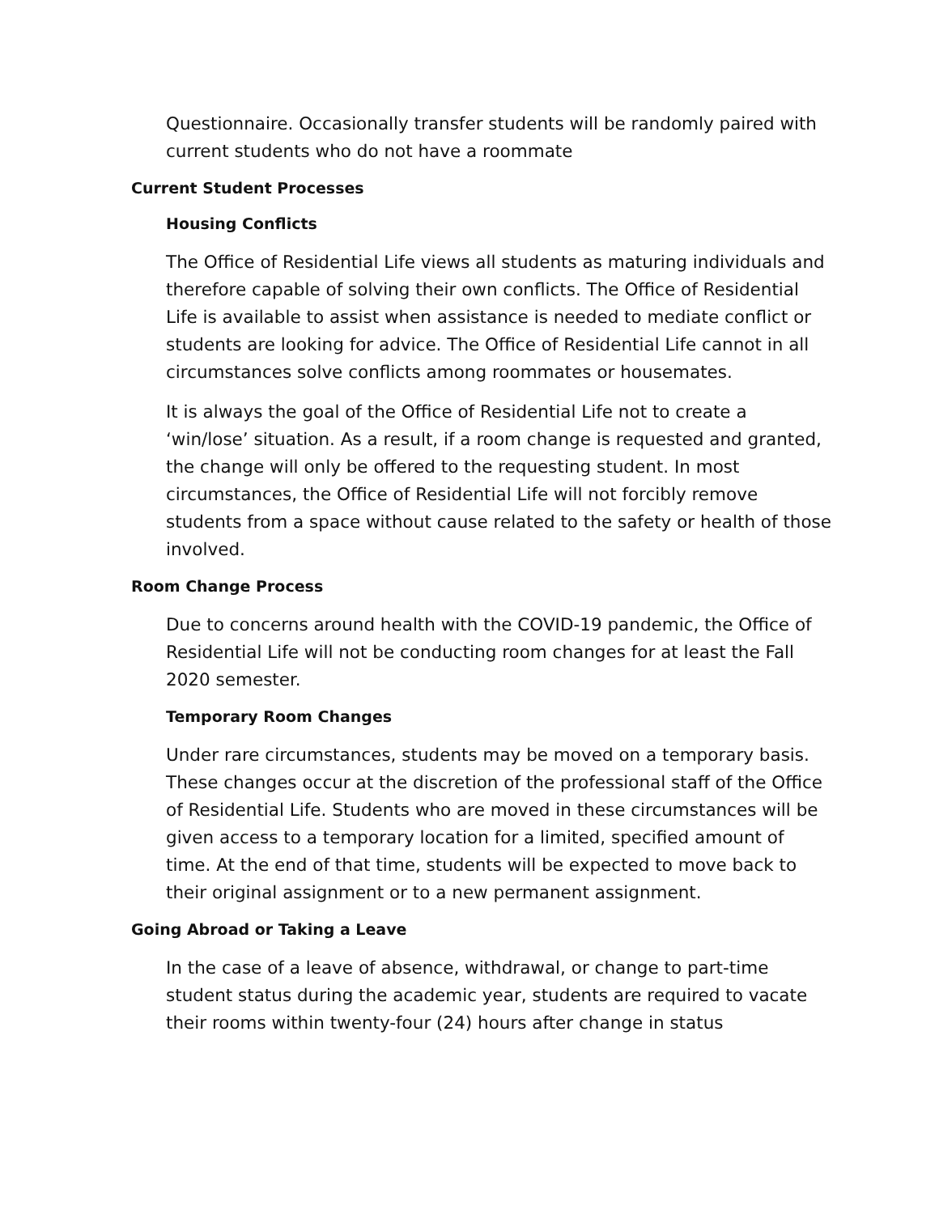Questionnaire. Occasionally transfer students will be randomly paired with current students who do not have a roommate
Current Student Processes
Housing Conflicts
The Office of Residential Life views all students as maturing individuals and therefore capable of solving their own conflicts. The Office of Residential Life is available to assist when assistance is needed to mediate conflict or students are looking for advice. The Office of Residential Life cannot in all circumstances solve conflicts among roommates or housemates.
It is always the goal of the Office of Residential Life not to create a ‘win/lose’ situation. As a result, if a room change is requested and granted, the change will only be offered to the requesting student. In most circumstances, the Office of Residential Life will not forcibly remove students from a space without cause related to the safety or health of those involved.
Room Change Process
Due to concerns around health with the COVID-19 pandemic, the Office of Residential Life will not be conducting room changes for at least the Fall 2020 semester.
Temporary Room Changes
Under rare circumstances, students may be moved on a temporary basis. These changes occur at the discretion of the professional staff of the Office of Residential Life. Students who are moved in these circumstances will be given access to a temporary location for a limited, specified amount of time. At the end of that time, students will be expected to move back to their original assignment or to a new permanent assignment.
Going Abroad or Taking a Leave
In the case of a leave of absence, withdrawal, or change to part-time student status during the academic year, students are required to vacate their rooms within twenty-four (24) hours after change in status